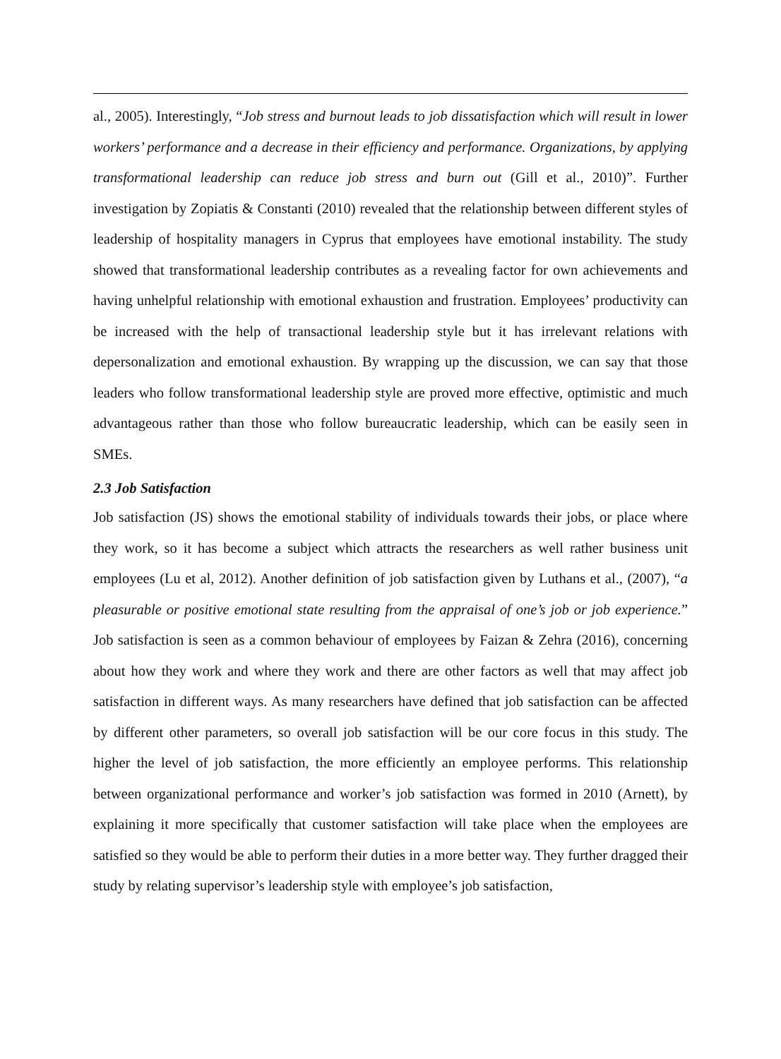al., 2005). Interestingly, “Job stress and burnout leads to job dissatisfaction which will result in lower workers’ performance and a decrease in their efficiency and performance. Organizations, by applying transformational leadership can reduce job stress and burn out (Gill et al., 2010)”. Further investigation by Zopiatis & Constanti (2010) revealed that the relationship between different styles of leadership of hospitality managers in Cyprus that employees have emotional instability. The study showed that transformational leadership contributes as a revealing factor for own achievements and having unhelpful relationship with emotional exhaustion and frustration. Employees’ productivity can be increased with the help of transactional leadership style but it has irrelevant relations with depersonalization and emotional exhaustion. By wrapping up the discussion, we can say that those leaders who follow transformational leadership style are proved more effective, optimistic and much advantageous rather than those who follow bureaucratic leadership, which can be easily seen in SMEs.
2.3 Job Satisfaction
Job satisfaction (JS) shows the emotional stability of individuals towards their jobs, or place where they work, so it has become a subject which attracts the researchers as well rather business unit employees (Lu et al, 2012). Another definition of job satisfaction given by Luthans et al., (2007), “a pleasurable or positive emotional state resulting from the appraisal of one’s job or job experience.” Job satisfaction is seen as a common behaviour of employees by Faizan & Zehra (2016), concerning about how they work and where they work and there are other factors as well that may affect job satisfaction in different ways. As many researchers have defined that job satisfaction can be affected by different other parameters, so overall job satisfaction will be our core focus in this study. The higher the level of job satisfaction, the more efficiently an employee performs. This relationship between organizational performance and worker’s job satisfaction was formed in 2010 (Arnett), by explaining it more specifically that customer satisfaction will take place when the employees are satisfied so they would be able to perform their duties in a more better way. They further dragged their study by relating supervisor’s leadership style with employee’s job satisfaction,